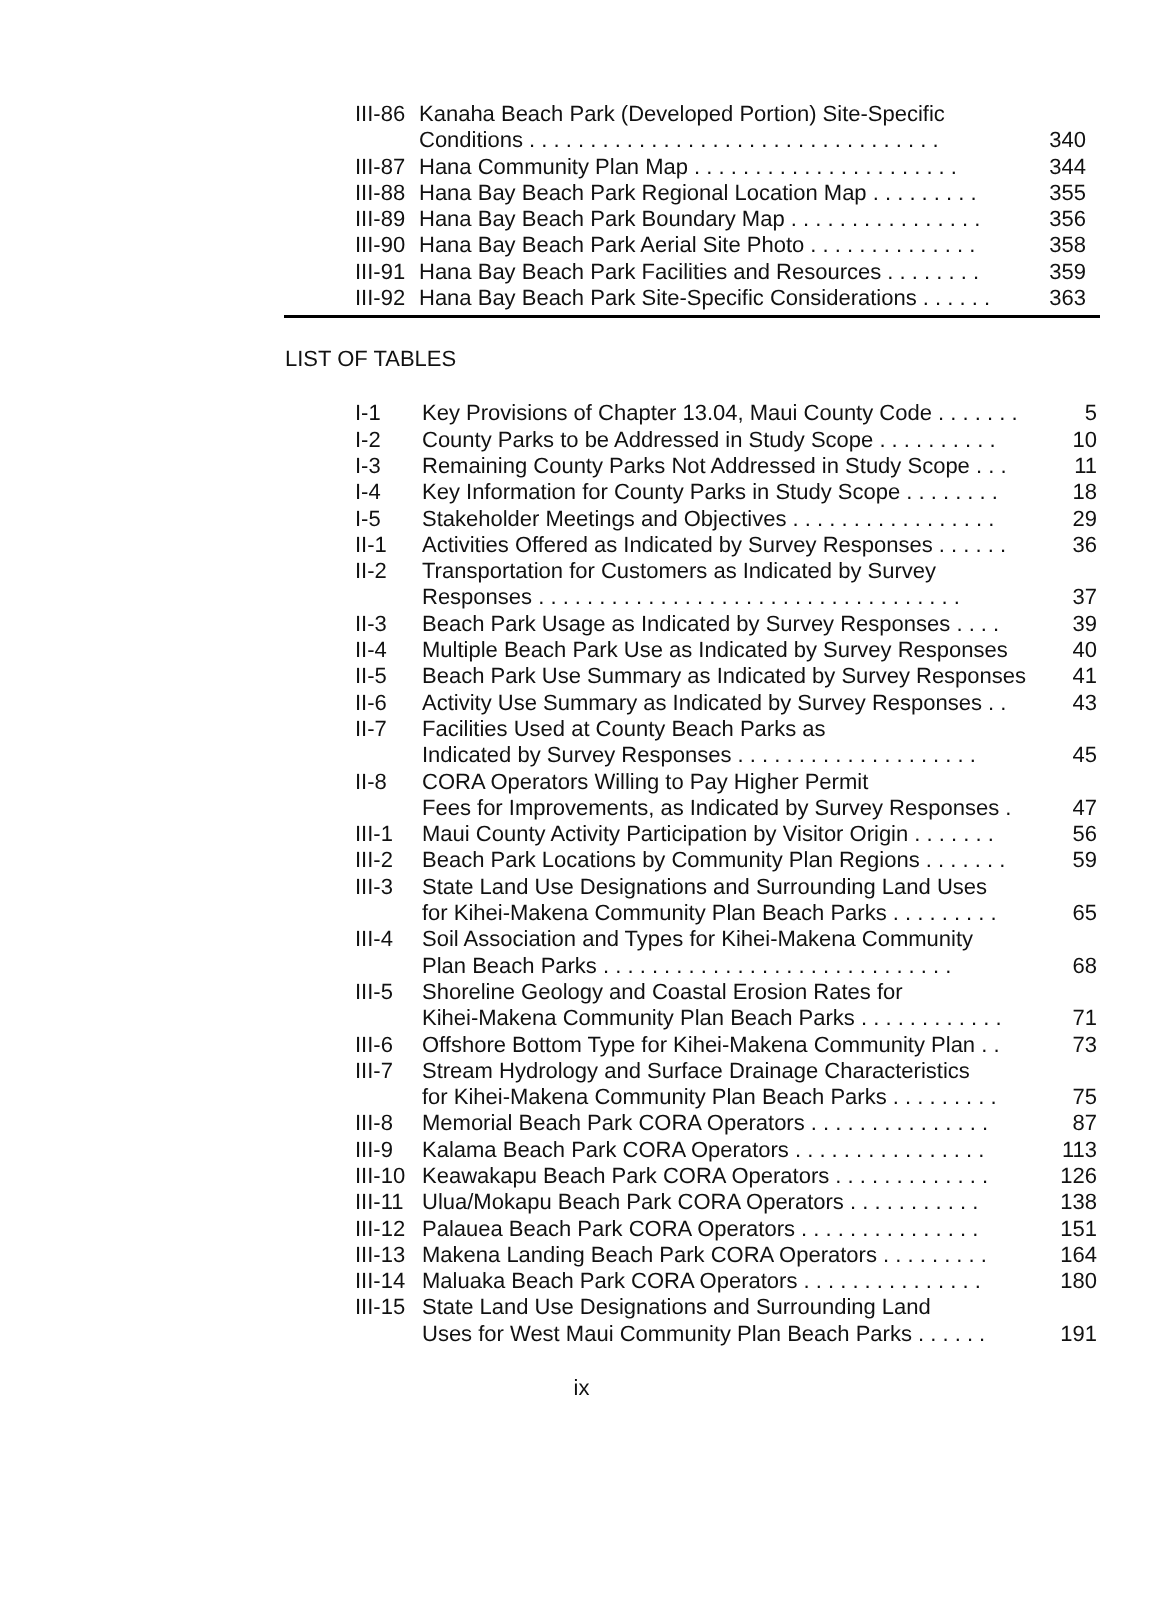| III-86 | Kanaha Beach Park (Developed Portion) Site-Specific | |
| | Conditions . . . . . . . . . . . . . . . . . . . . . . . . . . . . . . . . . . | 340 |
| III-87 | Hana Community Plan Map . . . . . . . . . . . . . . . . . . . . . . | 344 |
| III-88 | Hana Bay Beach Park Regional Location Map . . . . . . . . . | 355 |
| III-89 | Hana Bay Beach Park Boundary Map . . . . . . . . . . . . . . . . | 356 |
| III-90 | Hana Bay Beach Park Aerial Site Photo . . . . . . . . . . . . . . | 358 |
| III-91 | Hana Bay Beach Park Facilities and Resources . . . . . . . . | 359 |
| III-92 | Hana Bay Beach Park Site-Specific Considerations . . . . . . | 363 |
LIST OF TABLES
| I-1 | Key Provisions of Chapter 13.04, Maui County Code . . . . . . . | 5 |
| I-2 | County Parks to be Addressed in Study Scope . . . . . . . . . . | 10 |
| I-3 | Remaining County Parks Not Addressed in Study Scope . . . | 11 |
| I-4 | Key Information for County Parks in Study Scope . . . . . . . . | 18 |
| I-5 | Stakeholder Meetings and Objectives . . . . . . . . . . . . . . . . . | 29 |
| II-1 | Activities Offered as Indicated by Survey Responses . . . . . . | 36 |
| II-2 | Transportation for Customers as Indicated by Survey | |
| | Responses . . . . . . . . . . . . . . . . . . . . . . . . . . . . . . . . . . . | 37 |
| II-3 | Beach Park Usage as Indicated by Survey Responses . . . . | 39 |
| II-4 | Multiple Beach Park Use as Indicated by Survey Responses | 40 |
| II-5 | Beach Park Use Summary as Indicated by Survey Responses | 41 |
| II-6 | Activity Use Summary as Indicated by Survey Responses . . | 43 |
| II-7 | Facilities Used at County Beach Parks as | |
| | Indicated by Survey Responses . . . . . . . . . . . . . . . . . . . . | 45 |
| II-8 | CORA Operators Willing to Pay Higher Permit | |
| | Fees for Improvements, as Indicated by Survey Responses . | 47 |
| III-1 | Maui County Activity Participation by Visitor Origin . . . . . . . | 56 |
| III-2 | Beach Park Locations by Community Plan Regions . . . . . . . | 59 |
| III-3 | State Land Use Designations and Surrounding Land Uses | |
| | for Kihei-Makena Community Plan Beach Parks . . . . . . . . . | 65 |
| III-4 | Soil Association and Types for Kihei-Makena Community | |
| | Plan Beach Parks . . . . . . . . . . . . . . . . . . . . . . . . . . . . . | 68 |
| III-5 | Shoreline Geology and Coastal Erosion Rates for | |
| | Kihei-Makena Community Plan Beach Parks . . . . . . . . . . . . | 71 |
| III-6 | Offshore Bottom Type for Kihei-Makena Community Plan . . | 73 |
| III-7 | Stream Hydrology and Surface Drainage Characteristics | |
| | for Kihei-Makena Community Plan Beach Parks . . . . . . . . . | 75 |
| III-8 | Memorial Beach Park CORA Operators . . . . . . . . . . . . . . . | 87 |
| III-9 | Kalama Beach Park CORA Operators . . . . . . . . . . . . . . . . | 113 |
| III-10 | Keawakapu Beach Park CORA Operators . . . . . . . . . . . . . | 126 |
| III-11 | Ulua/Mokapu Beach Park CORA Operators . . . . . . . . . . . | 138 |
| III-12 | Palauea Beach Park CORA Operators . . . . . . . . . . . . . . . | 151 |
| III-13 | Makena Landing Beach Park CORA Operators . . . . . . . . . | 164 |
| III-14 | Maluaka Beach Park CORA Operators . . . . . . . . . . . . . . . | 180 |
| III-15 | State Land Use Designations and Surrounding Land | |
| | Uses for West Maui Community Plan Beach Parks . . . . . . | 191 |
ix